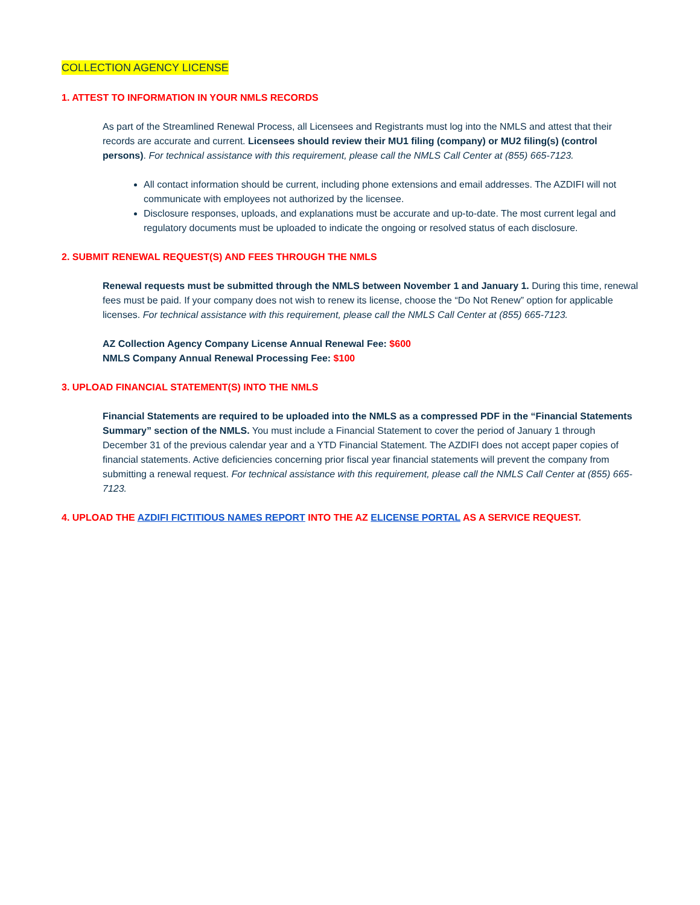COLLECTION AGENCY LICENSE
1. ATTEST TO INFORMATION IN YOUR NMLS RECORDS
As part of the Streamlined Renewal Process, all Licensees and Registrants must log into the NMLS and attest that their records are accurate and current. Licensees should review their MU1 filing (company) or MU2 filing(s) (control persons). For technical assistance with this requirement, please call the NMLS Call Center at (855) 665-7123.
All contact information should be current, including phone extensions and email addresses. The AZDIFI will not communicate with employees not authorized by the licensee.
Disclosure responses, uploads, and explanations must be accurate and up-to-date. The most current legal and regulatory documents must be uploaded to indicate the ongoing or resolved status of each disclosure.
2. SUBMIT RENEWAL REQUEST(S) AND FEES THROUGH THE NMLS
Renewal requests must be submitted through the NMLS between November 1 and January 1. During this time, renewal fees must be paid. If your company does not wish to renew its license, choose the “Do Not Renew” option for applicable licenses. For technical assistance with this requirement, please call the NMLS Call Center at (855) 665-7123.
AZ Collection Agency Company License Annual Renewal Fee: $600
NMLS Company Annual Renewal Processing Fee: $100
3. UPLOAD FINANCIAL STATEMENT(S) INTO THE NMLS
Financial Statements are required to be uploaded into the NMLS as a compressed PDF in the “Financial Statements Summary” section of the NMLS. You must include a Financial Statement to cover the period of January 1 through December 31 of the previous calendar year and a YTD Financial Statement. The AZDIFI does not accept paper copies of financial statements. Active deficiencies concerning prior fiscal year financial statements will prevent the company from submitting a renewal request. For technical assistance with this requirement, please call the NMLS Call Center at (855) 665-7123.
4. UPLOAD THE AZDIFI FICTITIOUS NAMES REPORT INTO THE AZ ELICENSE PORTAL AS A SERVICE REQUEST.